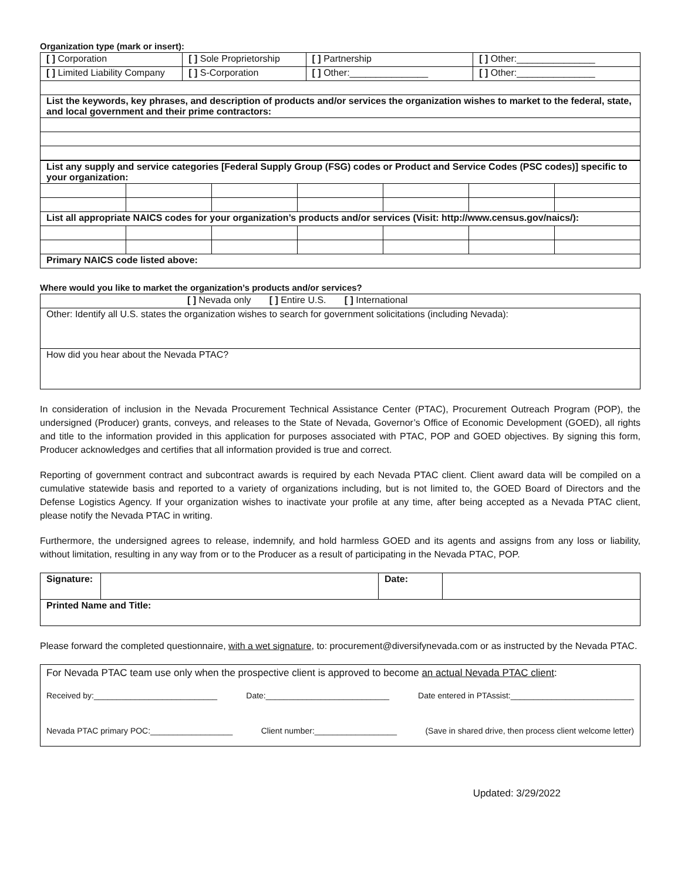Organization type (mark or insert):
| [ ] Corporation | [ ] Sole Proprietorship | [ ] Partnership | [ ] Other:_______________ |
| [ ] Limited Liability Company | [ ] S-Corporation | [ ] Other:_______________ | [ ] Other:_______________ |
| List the keywords, key phrases, and description of products and/or services the organization wishes to market to the federal, state, and local government and their prime contractors: | | | |
| List any supply and service categories [Federal Supply Group (FSG) codes or Product and Service Codes (PSC codes)] specific to your organization: | | | | | | |
| List all appropriate NAICS codes for your organization’s products and/or services (Visit: http://www.census.gov/naics/): | | | | | | |
| Primary NAICS code listed above: | | | | | | |
Where would you like to market the organization’s products and/or services?
| [ ] Nevada only [ ] Entire U.S. [ ] International |
| Other: Identify all U.S. states the organization wishes to search for government solicitations (including Nevada): |
| How did you hear about the Nevada PTAC? |
In consideration of inclusion in the Nevada Procurement Technical Assistance Center (PTAC), Procurement Outreach Program (POP), the undersigned (Producer) grants, conveys, and releases to the State of Nevada, Governor’s Office of Economic Development (GOED), all rights and title to the information provided in this application for purposes associated with PTAC, POP and GOED objectives. By signing this form, Producer acknowledges and certifies that all information provided is true and correct.
Reporting of government contract and subcontract awards is required by each Nevada PTAC client. Client award data will be compiled on a cumulative statewide basis and reported to a variety of organizations including, but is not limited to, the GOED Board of Directors and the Defense Logistics Agency. If your organization wishes to inactivate your profile at any time, after being accepted as a Nevada PTAC client, please notify the Nevada PTAC in writing.
Furthermore, the undersigned agrees to release, indemnify, and hold harmless GOED and its agents and assigns from any loss or liability, without limitation, resulting in any way from or to the Producer as a result of participating in the Nevada PTAC, POP.
| Signature: | | Date: | |
| Printed Name and Title: | | | |
Please forward the completed questionnaire, with a wet signature, to: procurement@diversifynevada.com or as instructed by the Nevada PTAC.
| For Nevada PTAC team use only when the prospective client is approved to become an actual Nevada PTAC client : Received by:___________________________ Date:___________________________ Date entered in PTAssist:___________________________ Nevada PTAC primary POC:__________________ Client number:__________________ (Save in shared drive, then process client welcome letter) |
Updated: 3/29/2022